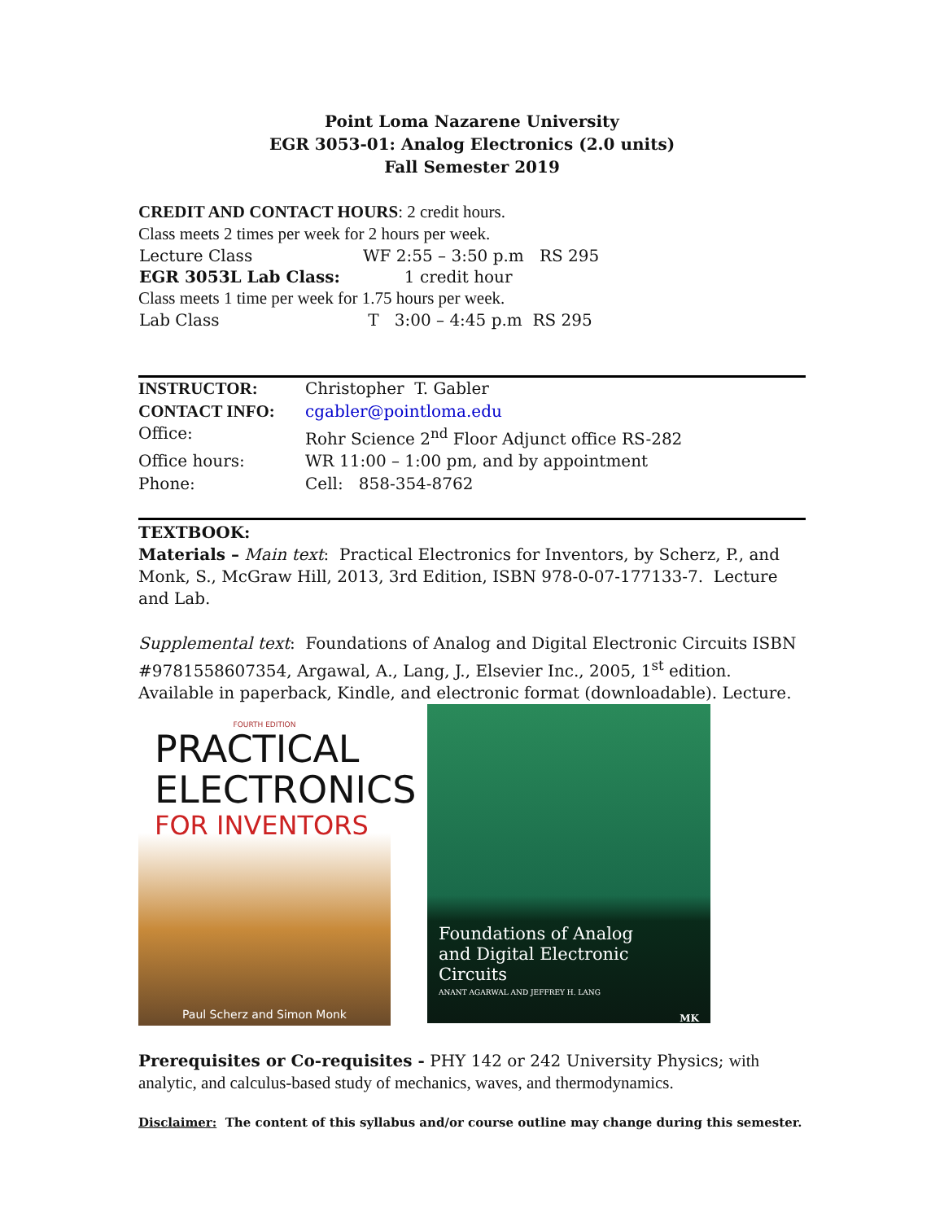Point Loma Nazarene University
EGR 3053-01: Analog Electronics (2.0 units)
Fall Semester 2019
CREDIT AND CONTACT HOURS: 2 credit hours.
Class meets 2 times per week for 2 hours per week.
| Lecture Class | WF 2:55 – 3:50 p.m RS 295 |
| EGR 3053L Lab Class: | 1 credit hour |
Class meets 1 time per week for 1.75 hours per week.
| Lab Class | T 3:00 – 4:45 p.m RS 295 |
| INSTRUCTOR: | Christopher T. Gabler |
| CONTACT INFO: | cgabler@pointloma.edu |
| Office: | Rohr Science 2<sup>nd</sup> Floor Adjunct office RS-282 |
| Office hours: | WR 11:00 – 1:00 pm, and by appointment |
| Phone: | Cell: 858-354-8762 |
TEXTBOOK:
Materials – Main text: Practical Electronics for Inventors, by Scherz, P., and Monk, S., McGraw Hill, 2013, 3rd Edition, ISBN 978-0-07-177133-7. Lecture and Lab.
Supplemental text: Foundations of Analog and Digital Electronic Circuits ISBN #9781558607354, Argawal, A., Lang, J., Elsevier Inc., 2005, 1<sup>st</sup> edition.
Available in paperback, Kindle, and electronic format (downloadable). Lecture.
FOURTH EDITION
PRACTICAL
ELECTRONICS
FOR INVENTORS
Paul Scherz and Simon Monk
Foundations of Analog
and Digital Electronic Circuits
ANANT AGARWAL AND JEFFREY H. LANG
MK
Prerequisites or Co-requisites - PHY 142 or 242 University Physics; with analytic, and calculus-based study of mechanics, waves, and thermodynamics.
Disclaimer: The content of this syllabus and/or course outline may change during this semester.